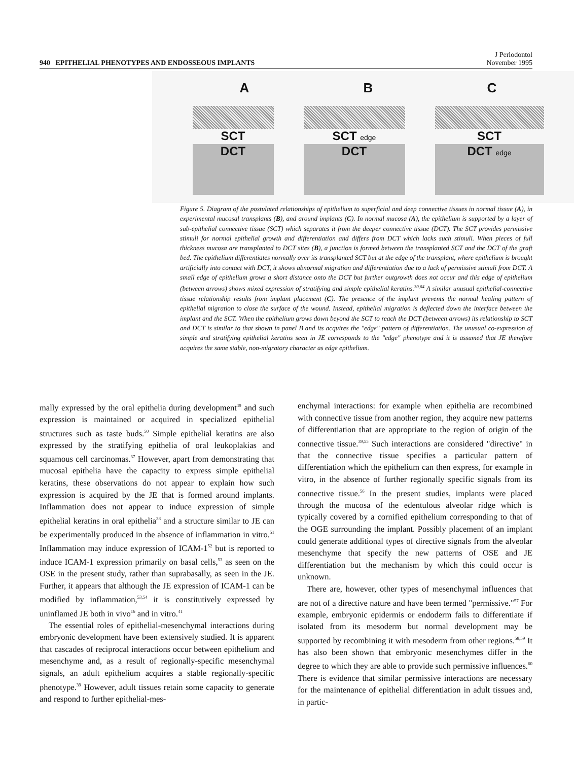940 EPITHELIAL PHENOTYPES AND ENDOSSEOUS IMPLANTS
J Periodontol
November 1995
A B C
SCT
DCT
SCT edge
DCT
SCT
DCT edge
Figure 5. Diagram of the postulated relationships of epithelium to superficial and deep connective tissues in normal tissue (A), in experimental mucosal transplants (B), and around implants (C). In normal mucosa (A), the epithelium is supported by a layer of sub-epithelial connective tissue (SCT) which separates it from the deeper connective tissue (DCT). The SCT provides permissive stimuli for normal epithelial growth and differentiation and differs from DCT which lacks such stimuli. When pieces of full thickness mucosa are transplanted to DCT sites (B), a junction is formed between the transplanted SCT and the DCT of the graft bed. The epithelium differentiates normally over its transplanted SCT but at the edge of the transplant, where epithelium is brought artificially into contact with DCT, it shows abnormal migration and differentiation due to a lack of permissive stimuli from DCT. A small edge of epithelium grows a short distance onto the DCT but further outgrowth does not occur and this edge of epithelium (between arrows) shows mixed expression of stratifying and simple epithelial keratins.<sup>30,64</sup> A similar unusual epithelial-connective tissue relationship results from implant placement (C). The presence of the implant prevents the normal healing pattern of epithelial migration to close the surface of the wound. Instead, epithelial migration is deflected down the interface between the implant and the SCT. When the epithelium grows down beyond the SCT to reach the DCT (between arrows) its relationship to SCT and DCT is similar to that shown in panel B and its acquires the "edge" pattern of differentiation. The unusual co-expression of simple and stratifying epithelial keratins seen in JE corresponds to the "edge" phenotype and it is assumed that JE therefore acquires the same stable, non-migratory character as edge epithelium.
mally expressed by the oral epithelia during development<sup>49</sup> and such expression is maintained or acquired in specialized epithelial structures such as taste buds.<sup>50</sup> Simple epithelial keratins are also expressed by the stratifying epithelia of oral leukoplakias and squamous cell carcinomas.<sup>37</sup> However, apart from demonstrating that mucosal epithelia have the capacity to express simple epithelial keratins, these observations do not appear to explain how such expression is acquired by the JE that is formed around implants. Inflammation does not appear to induce expression of simple epithelial keratins in oral epithelia<sup>38</sup> and a structure similar to JE can be experimentally produced in the absence of inflammation in vitro.<sup>51</sup> Inflammation may induce expression of ICAM-1<sup>52</sup> but is reported to induce ICAM-1 expression primarily on basal cells,<sup>53</sup> as seen on the OSE in the present study, rather than suprabasally, as seen in the JE. Further, it appears that although the JE expression of ICAM-1 can be modified by inflammation,<sup>53,54</sup> it is constitutively expressed by uninflamed JE both in vivo<sup>16</sup> and in vitro.<sup>41</sup>
The essential roles of epithelial-mesenchymal interactions during embryonic development have been extensively studied. It is apparent that cascades of reciprocal interactions occur between epithelium and mesenchyme and, as a result of regionally-specific mesenchymal signals, an adult epithelium acquires a stable regionally-specific phenotype.<sup>39</sup> However, adult tissues retain some capacity to generate and respond to further epithelial-mes-
enchymal interactions: for example when epithelia are recombined with connective tissue from another region, they acquire new patterns of differentiation that are appropriate to the region of origin of the connective tissue.<sup>39,55</sup> Such interactions are considered "directive" in that the connective tissue specifies a particular pattern of differentiation which the epithelium can then express, for example in vitro, in the absence of further regionally specific signals from its connective tissue.<sup>56</sup> In the present studies, implants were placed through the mucosa of the edentulous alveolar ridge which is typically covered by a cornified epithelium corresponding to that of the OGE surrounding the implant. Possibly placement of an implant could generate additional types of directive signals from the alveolar mesenchyme that specify the new patterns of OSE and JE differentiation but the mechanism by which this could occur is unknown.
There are, however, other types of mesenchymal influences that are not of a directive nature and have been termed "permissive."<sup>57</sup> For example, embryonic epidermis or endoderm fails to differentiate if isolated from its mesoderm but normal development may be supported by recombining it with mesoderm from other regions.<sup>58,59</sup> It has also been shown that embryonic mesenchymes differ in the degree to which they are able to provide such permissive influences.<sup>60</sup> There is evidence that similar permissive interactions are necessary for the maintenance of epithelial differentiation in adult tissues and, in partic-